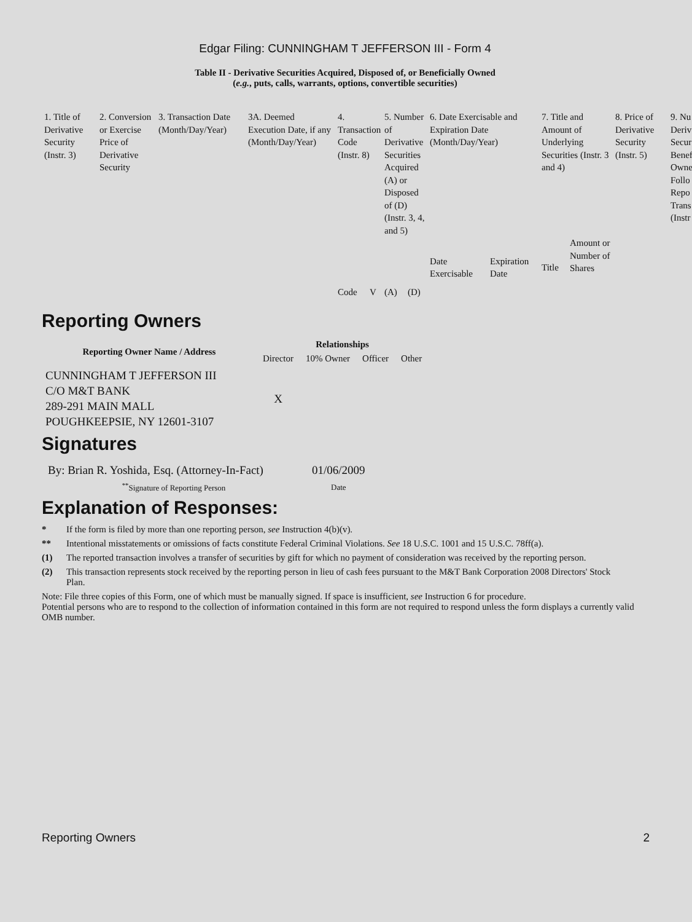Edgar Filing: CUNNINGHAM T JEFFERSON III - Form 4
Table II - Derivative Securities Acquired, Disposed of, or Beneficially Owned
(e.g., puts, calls, warrants, options, convertible securities)
| 1. Title of Derivative Security (Instr. 3) | 2. Conversion or Exercise Price of Derivative Security | 3. Transaction Date (Month/Day/Year) | 3A. Deemed Execution Date, if any (Month/Day/Year) | 4. Transaction Code (Instr. 8) | | 5. Number of Derivative Securities Acquired (A) or Disposed of (D) (Instr. 3, 4, and 5) | | 6. Date Exercisable and Expiration Date (Month/Day/Year) | | 7. Title and Amount of Underlying Securities (Instr. 3 and 4) | | 8. Price of Derivative Security (Instr. 5) | 9. Nu Deriv Secur Benef Owne Follo Repo Trans (Instr |
| | | | | Code | V | (A) | (D) | Date Exercisable | Expiration Date | Title | Amount or Number of Shares | | |
Reporting Owners
| Reporting Owner Name / Address | Relationships | | | |
| --- | --- | --- | --- | --- |
| | Director | 10% Owner | Officer | Other |
| CUNNINGHAM T JEFFERSON III C/O M&T BANK 289-291 MAIN MALL POUGHKEEPSIE, NY 12601-3107 | X | | | |
Signatures
| By: Brian R. Yoshida, Esq. (Attorney-In-Fact) | 01/06/2009 |
| <sup>**</sup> Signature of Reporting Person | Date |
Explanation of Responses:
* If the form is filed by more than one reporting person, see Instruction 4(b)(v).
** Intentional misstatements or omissions of facts constitute Federal Criminal Violations. See 18 U.S.C. 1001 and 15 U.S.C. 78ff(a).
(1) The reported transaction involves a transfer of securities by gift for which no payment of consideration was received by the reporting person.
(2) This transaction represents stock received by the reporting person in lieu of cash fees pursuant to the M&T Bank Corporation 2008 Directors' Stock Plan.
Note: File three copies of this Form, one of which must be manually signed. If space is insufficient, see Instruction 6 for procedure.
Potential persons who are to respond to the collection of information contained in this form are not required to respond unless the form displays a currently valid OMB number.
Reporting Owners 2